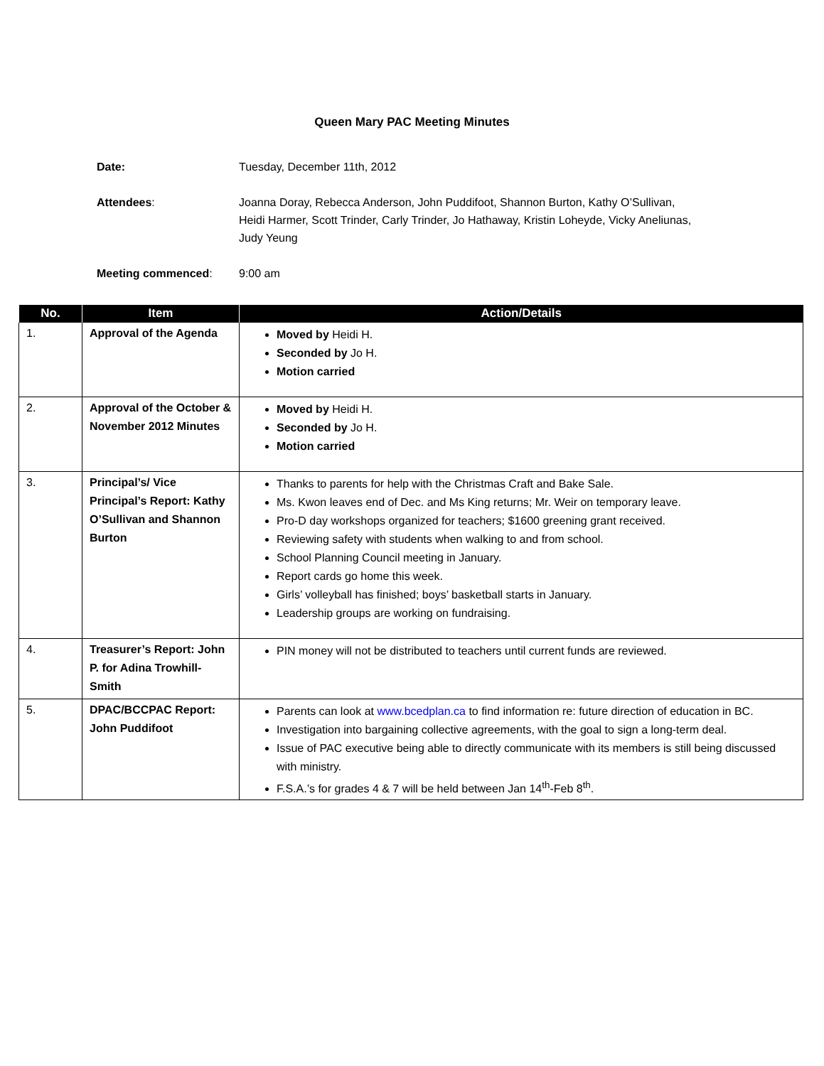Queen Mary PAC Meeting Minutes
Date: Tuesday, December 11th, 2012
Attendees: Joanna Doray, Rebecca Anderson, John Puddifoot, Shannon Burton, Kathy O’Sullivan, Heidi Harmer, Scott Trinder, Carly Trinder, Jo Hathaway, Kristin Loheyde, Vicky Aneliunas, Judy Yeung
Meeting commenced: 9:00 am
| No. | Item | Action/Details |
| --- | --- | --- |
| 1. | Approval of the Agenda | Moved by Heidi H. Seconded by Jo H. Motion carried |
| 2. | Approval of the October & November 2012 Minutes | Moved by Heidi H. Seconded by Jo H. Motion carried |
| 3. | Principal’s/ Vice Principal’s Report: Kathy O’Sullivan and Shannon Burton | Thanks to parents for help with the Christmas Craft and Bake Sale. Ms. Kwon leaves end of Dec. and Ms King returns; Mr. Weir on temporary leave. Pro-D day workshops organized for teachers; $1600 greening grant received. Reviewing safety with students when walking to and from school. School Planning Council meeting in January. Report cards go home this week. Girls’ volleyball has finished; boys’ basketball starts in January. Leadership groups are working on fundraising. |
| 4. | Treasurer’s Report: John P. for Adina Trowhill-Smith | PIN money will not be distributed to teachers until current funds are reviewed. |
| 5. | DPAC/BCCPAC Report: John Puddifoot | Parents can look at www.bcedplan.ca to find information re: future direction of education in BC. Investigation into bargaining collective agreements, with the goal to sign a long-term deal. Issue of PAC executive being able to directly communicate with its members is still being discussed with ministry. F.S.A.’s for grades 4 & 7 will be held between Jan 14<sup>th</sup>-Feb 8<sup>th</sup>. |